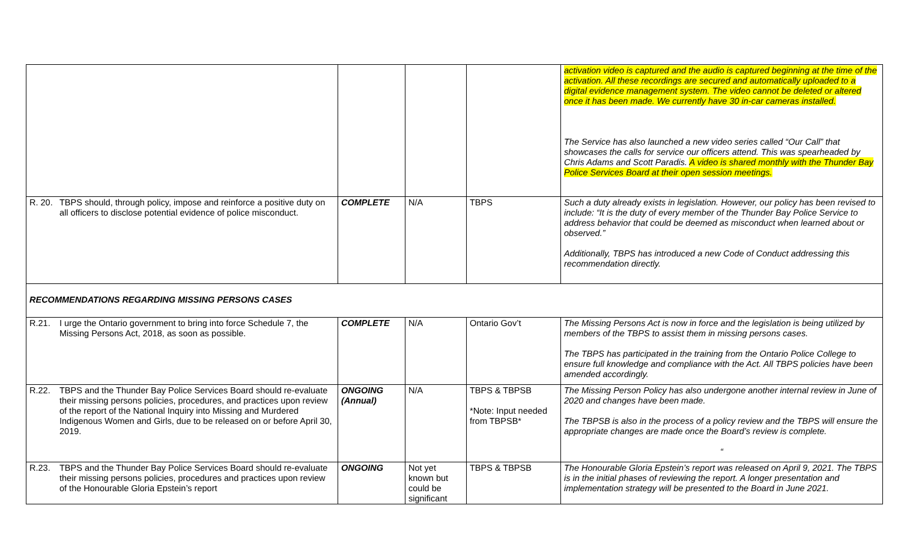| | | | | activation video is captured and the audio is captured beginning at the time of the activation. All these recordings are secured and automatically uploaded to a digital evidence management system. The video cannot be deleted or altered once it has been made. We currently have 30 in-car cameras installed. The Service has also launched a new video series called “Our Call” that showcases the calls for service our officers attend. This was spearheaded by Chris Adams and Scott Paradis. A video is shared monthly with the Thunder Bay Police Services Board at their open session meetings. |
| R. 20. TBPS should, through policy, impose and reinforce a positive duty on all officers to disclose potential evidence of police misconduct. | COMPLETE | N/A | TBPS | Such a duty already exists in legislation. However, our policy has been revised to include: “It is the duty of every member of the Thunder Bay Police Service to address behavior that could be deemed as misconduct when learned about or observed.” Additionally, TBPS has introduced a new Code of Conduct addressing this recommendation directly. |
| RECOMMENDATIONS REGARDING MISSING PERSONS CASES | | | | |
| R.21. I urge the Ontario government to bring into force Schedule 7, the Missing Persons Act, 2018, as soon as possible. | COMPLETE | N/A | Ontario Gov’t | The Missing Persons Act is now in force and the legislation is being utilized by members of the TBPS to assist them in missing persons cases. The TBPS has participated in the training from the Ontario Police College to ensure full knowledge and compliance with the Act. All TBPS policies have been amended accordingly. |
| R.22. TBPS and the Thunder Bay Police Services Board should re-evaluate their missing persons policies, procedures, and practices upon review of the report of the National Inquiry into Missing and Murdered Indigenous Women and Girls, due to be released on or before April 30, 2019. | ONGOING (Annual) | N/A | TBPS & TBPSB *Note: Input needed from TBPSB* | The Missing Person Policy has also undergone another internal review in June of 2020 and changes have been made. The TBPSB is also in the process of a policy review and the TBPS will ensure the appropriate changes are made once the Board’s review is complete. “ |
| R.23. TBPS and the Thunder Bay Police Services Board should re-evaluate their missing persons policies, procedures and practices upon review of the Honourable Gloria Epstein’s report | ONGOING | Not yet known but could be significant | TBPS & TBPSB | The Honourable Gloria Epstein’s report was released on April 9, 2021. The TBPS is in the initial phases of reviewing the report. A longer presentation and implementation strategy will be presented to the Board in June 2021. |